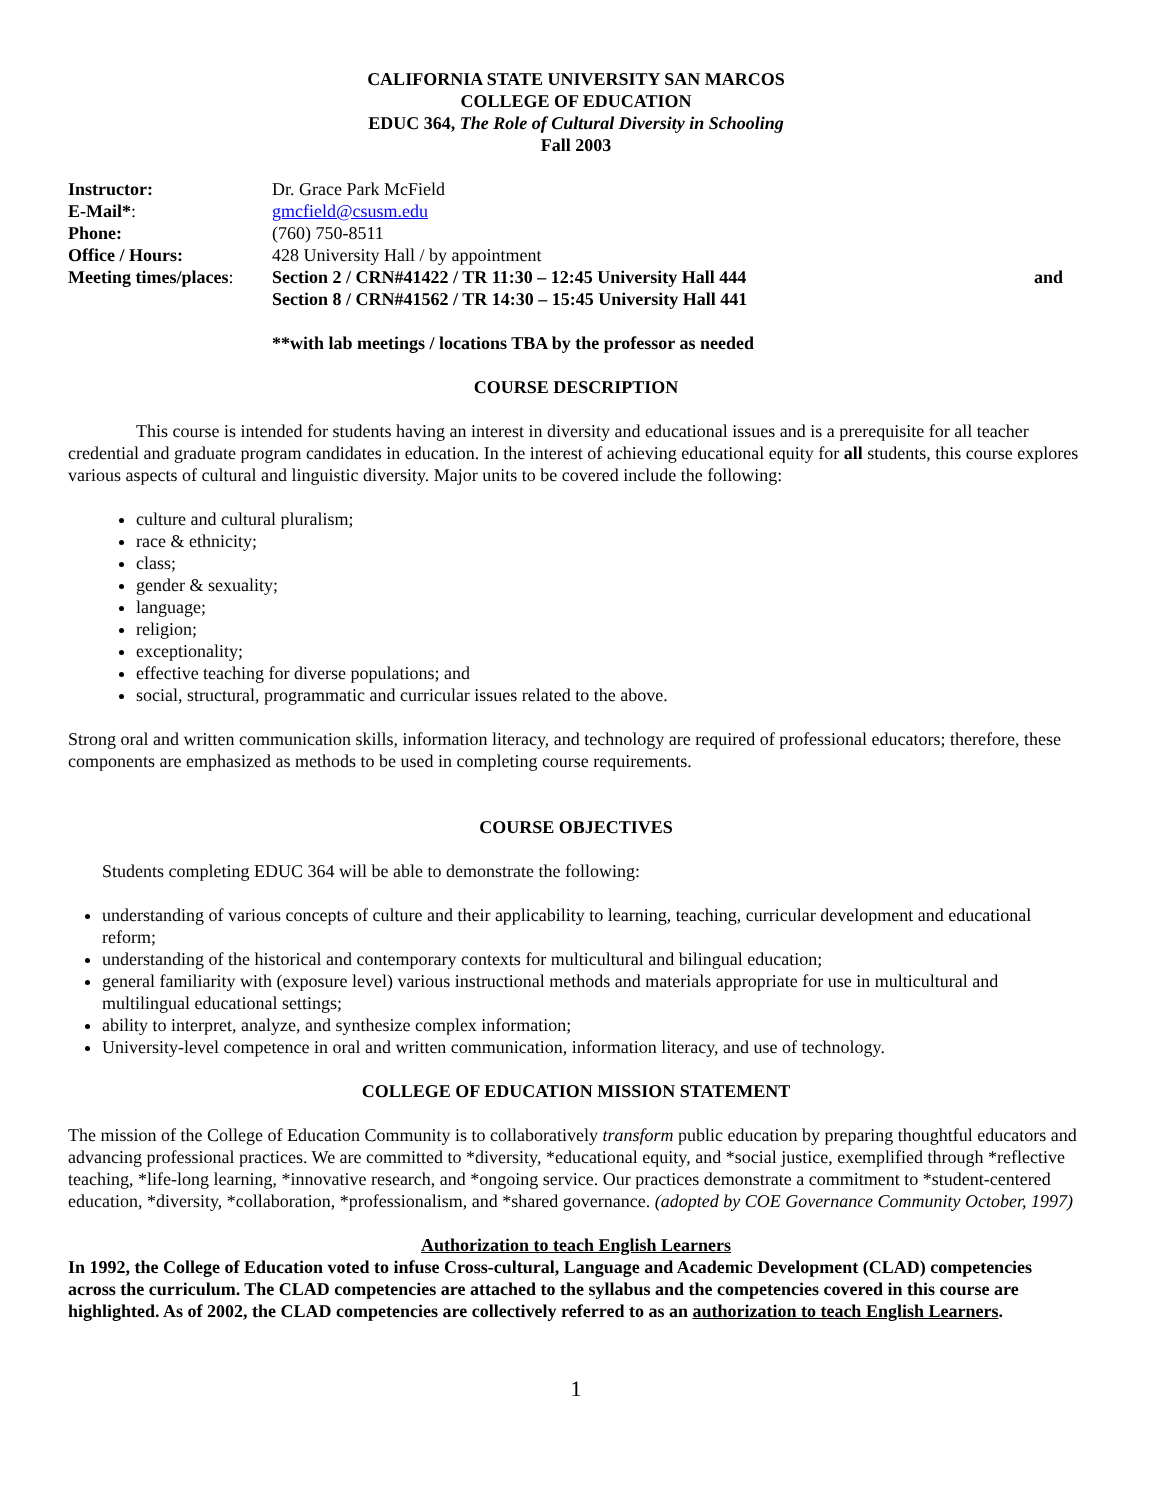CALIFORNIA STATE UNIVERSITY SAN MARCOS
COLLEGE OF EDUCATION
EDUC 364, The Role of Cultural Diversity in Schooling
Fall 2003
Instructor: Dr. Grace Park McField E-Mail*: gmcfield@csusm.edu Phone: (760) 750-8511 Office / Hours: 428 University Hall / by appointment Meeting times/places: Section 2 / CRN#41422 / TR 11:30 – 12:45 University Hall 444 and Section 8 / CRN#41562 / TR 14:30 – 15:45 University Hall 441
**with lab meetings / locations TBA by the professor as needed
COURSE DESCRIPTION
This course is intended for students having an interest in diversity and educational issues and is a prerequisite for all teacher credential and graduate program candidates in education. In the interest of achieving educational equity for all students, this course explores various aspects of cultural and linguistic diversity. Major units to be covered include the following:
culture and cultural pluralism;
race & ethnicity;
class;
gender & sexuality;
language;
religion;
exceptionality;
effective teaching for diverse populations; and
social, structural, programmatic and curricular issues related to the above.
Strong oral and written communication skills, information literacy, and technology are required of professional educators; therefore, these components are emphasized as methods to be used in completing course requirements.
COURSE OBJECTIVES
Students completing EDUC 364 will be able to demonstrate the following:
understanding of various concepts of culture and their applicability to learning, teaching, curricular development and educational reform;
understanding of the historical and contemporary contexts for multicultural and bilingual education;
general familiarity with (exposure level) various instructional methods and materials appropriate for use in multicultural and multilingual educational settings;
ability to interpret, analyze, and synthesize complex information;
University-level competence in oral and written communication, information literacy, and use of technology.
COLLEGE OF EDUCATION MISSION STATEMENT
The mission of the College of Education Community is to collaboratively transform public education by preparing thoughtful educators and advancing professional practices. We are committed to *diversity, *educational equity, and *social justice, exemplified through *reflective teaching, *life-long learning, *innovative research, and *ongoing service. Our practices demonstrate a commitment to *student-centered education, *diversity, *collaboration, *professionalism, and *shared governance. (adopted by COE Governance Community October, 1997)
Authorization to teach English Learners
In 1992, the College of Education voted to infuse Cross-cultural, Language and Academic Development (CLAD) competencies across the curriculum. The CLAD competencies are attached to the syllabus and the competencies covered in this course are highlighted. As of 2002, the CLAD competencies are collectively referred to as an authorization to teach English Learners.
1